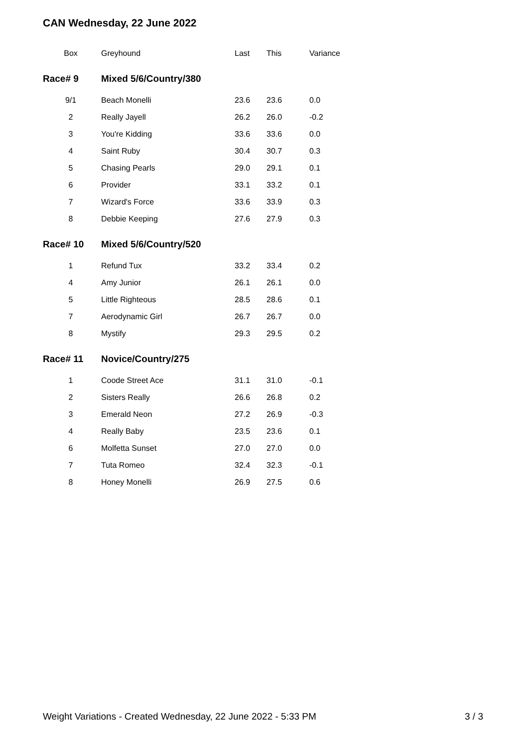CAN Wednesday, 22 June 2022
| Box | Greyhound | Last | This | Variance |
| --- | --- | --- | --- | --- |
| Race# 9 | Mixed 5/6/Country/380 | | | |
| 9/1 | Beach Monelli | 23.6 | 23.6 | 0.0 |
| 2 | Really Jayell | 26.2 | 26.0 | -0.2 |
| 3 | You're Kidding | 33.6 | 33.6 | 0.0 |
| 4 | Saint Ruby | 30.4 | 30.7 | 0.3 |
| 5 | Chasing Pearls | 29.0 | 29.1 | 0.1 |
| 6 | Provider | 33.1 | 33.2 | 0.1 |
| 7 | Wizard's Force | 33.6 | 33.9 | 0.3 |
| 8 | Debbie Keeping | 27.6 | 27.9 | 0.3 |
| Race# 10 | Mixed 5/6/Country/520 | | | |
| 1 | Refund Tux | 33.2 | 33.4 | 0.2 |
| 4 | Amy Junior | 26.1 | 26.1 | 0.0 |
| 5 | Little Righteous | 28.5 | 28.6 | 0.1 |
| 7 | Aerodynamic Girl | 26.7 | 26.7 | 0.0 |
| 8 | Mystify | 29.3 | 29.5 | 0.2 |
| Race# 11 | Novice/Country/275 | | | |
| 1 | Coode Street Ace | 31.1 | 31.0 | -0.1 |
| 2 | Sisters Really | 26.6 | 26.8 | 0.2 |
| 3 | Emerald Neon | 27.2 | 26.9 | -0.3 |
| 4 | Really Baby | 23.5 | 23.6 | 0.1 |
| 6 | Molfetta Sunset | 27.0 | 27.0 | 0.0 |
| 7 | Tuta Romeo | 32.4 | 32.3 | -0.1 |
| 8 | Honey Monelli | 26.9 | 27.5 | 0.6 |
Weight Variations - Created Wednesday, 22 June 2022 - 5:33 PM 3 / 3